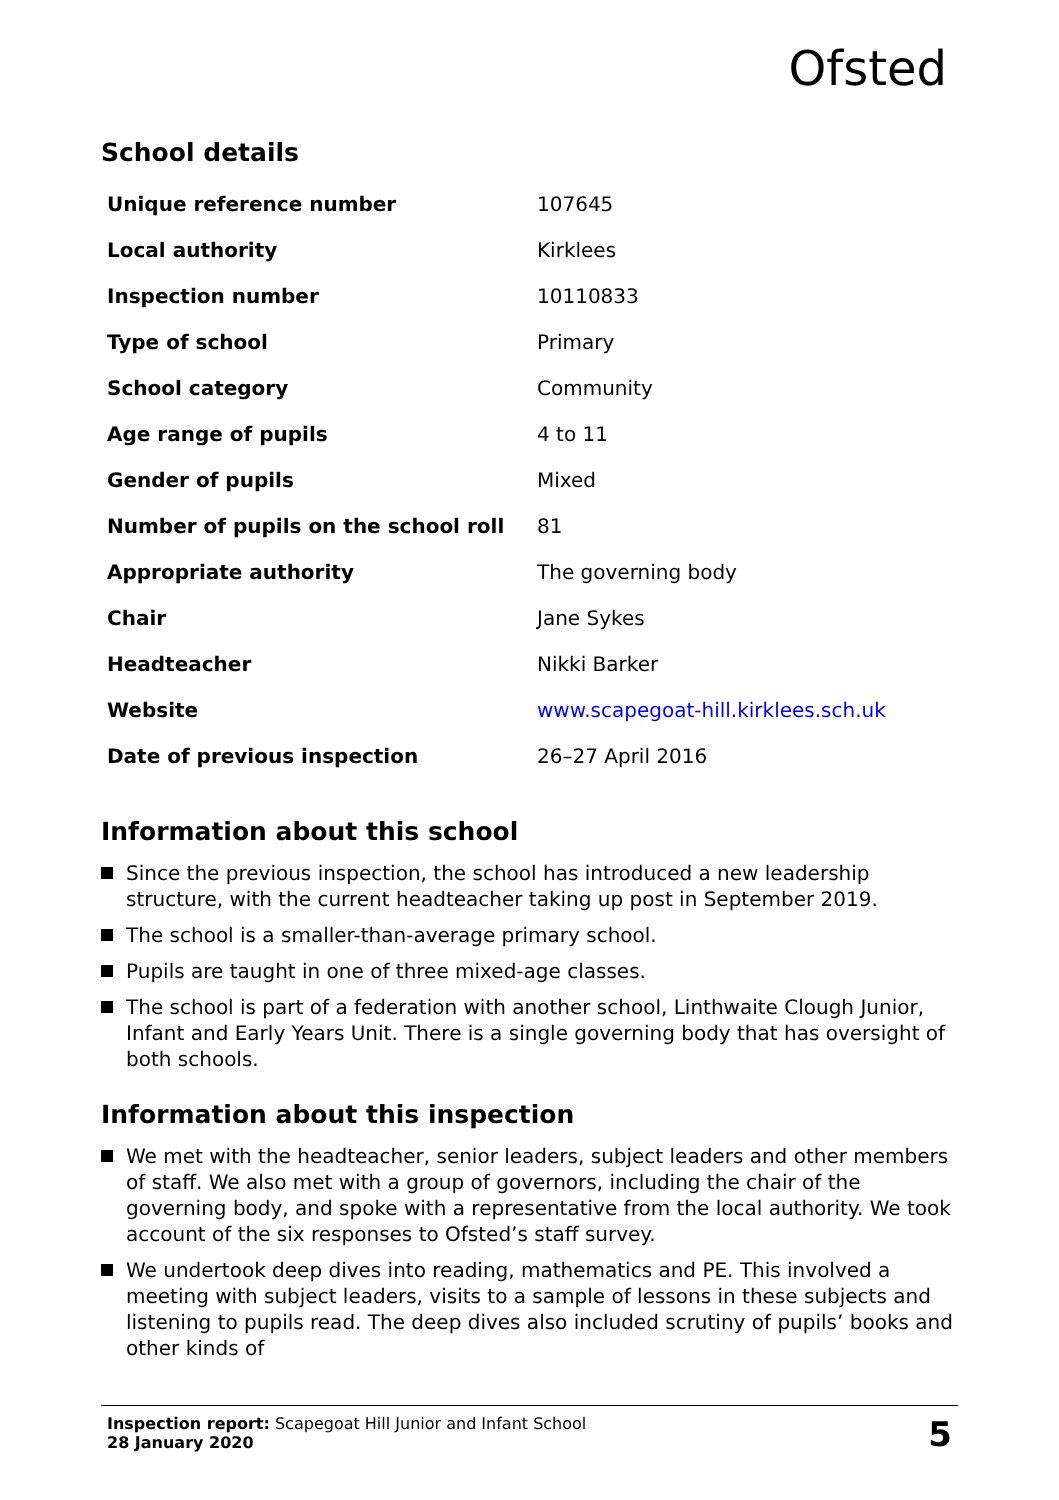Ofsted
School details
| Unique reference number | 107645 |
| Local authority | Kirklees |
| Inspection number | 10110833 |
| Type of school | Primary |
| School category | Community |
| Age range of pupils | 4 to 11 |
| Gender of pupils | Mixed |
| Number of pupils on the school roll | 81 |
| Appropriate authority | The governing body |
| Chair | Jane Sykes |
| Headteacher | Nikki Barker |
| Website | www.scapegoat-hill.kirklees.sch.uk |
| Date of previous inspection | 26–27 April 2016 |
Information about this school
Since the previous inspection, the school has introduced a new leadership structure, with the current headteacher taking up post in September 2019.
The school is a smaller-than-average primary school.
Pupils are taught in one of three mixed-age classes.
The school is part of a federation with another school, Linthwaite Clough Junior, Infant and Early Years Unit. There is a single governing body that has oversight of both schools.
Information about this inspection
We met with the headteacher, senior leaders, subject leaders and other members of staff. We also met with a group of governors, including the chair of the governing body, and spoke with a representative from the local authority. We took account of the six responses to Ofsted’s staff survey.
We undertook deep dives into reading, mathematics and PE. This involved a meeting with subject leaders, visits to a sample of lessons in these subjects and listening to pupils read. The deep dives also included scrutiny of pupils’ books and other kinds of
Inspection report: Scapegoat Hill Junior and Infant School
28 January 2020
5